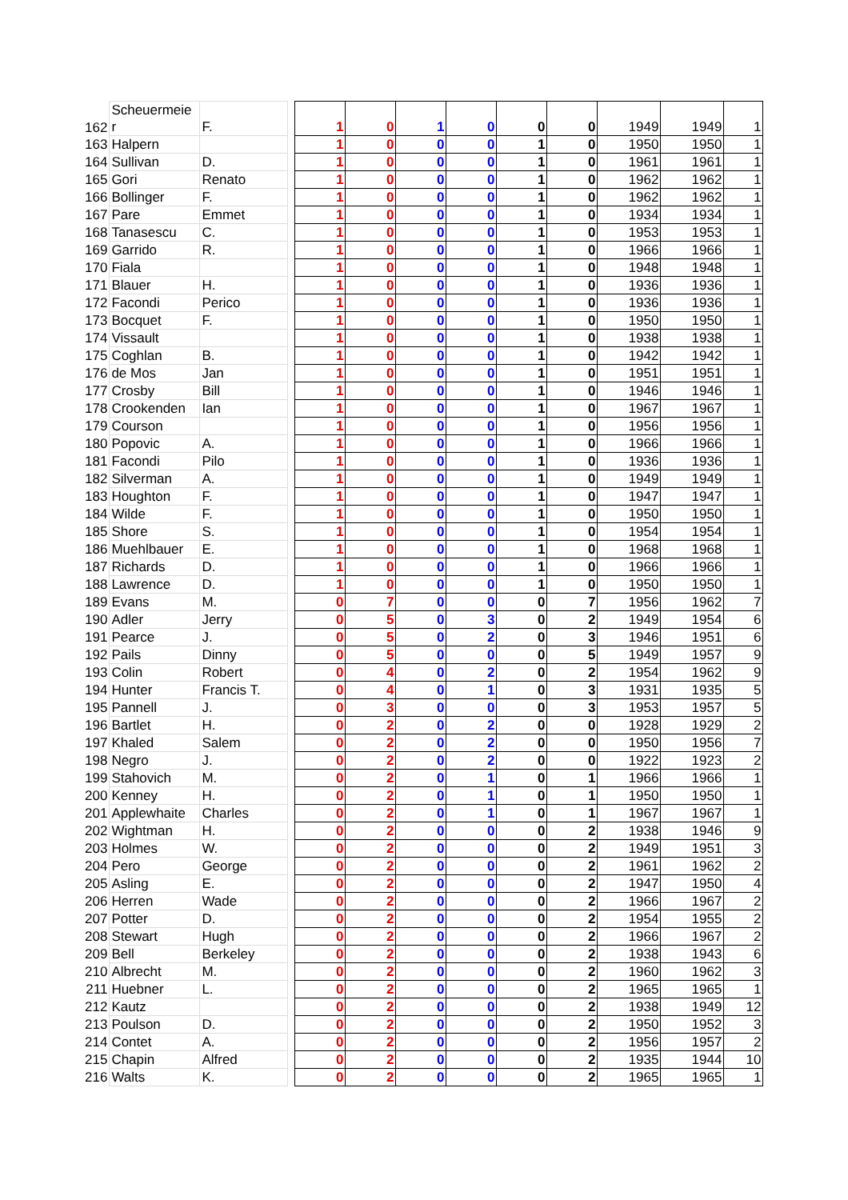| 162 | Scheuermeie r | F. | | 1 | 0 | 1 | 0 | 0 | 0 | 1949 | 1949 | 1 |
| 163 | Halpern | | | 1 | 0 | 0 | 0 | 1 | 0 | 1950 | 1950 | 1 |
| 164 | Sullivan | D. | | 1 | 0 | 0 | 0 | 1 | 0 | 1961 | 1961 | 1 |
| 165 | Gori | Renato | | 1 | 0 | 0 | 0 | 1 | 0 | 1962 | 1962 | 1 |
| 166 | Bollinger | F. | | 1 | 0 | 0 | 0 | 1 | 0 | 1962 | 1962 | 1 |
| 167 | Pare | Emmet | | 1 | 0 | 0 | 0 | 1 | 0 | 1934 | 1934 | 1 |
| 168 | Tanasescu | C. | | 1 | 0 | 0 | 0 | 1 | 0 | 1953 | 1953 | 1 |
| 169 | Garrido | R. | | 1 | 0 | 0 | 0 | 1 | 0 | 1966 | 1966 | 1 |
| 170 | Fiala | | | 1 | 0 | 0 | 0 | 1 | 0 | 1948 | 1948 | 1 |
| 171 | Blauer | H. | | 1 | 0 | 0 | 0 | 1 | 0 | 1936 | 1936 | 1 |
| 172 | Facondi | Perico | | 1 | 0 | 0 | 0 | 1 | 0 | 1936 | 1936 | 1 |
| 173 | Bocquet | F. | | 1 | 0 | 0 | 0 | 1 | 0 | 1950 | 1950 | 1 |
| 174 | Vissault | | | 1 | 0 | 0 | 0 | 1 | 0 | 1938 | 1938 | 1 |
| 175 | Coghlan | B. | | 1 | 0 | 0 | 0 | 1 | 0 | 1942 | 1942 | 1 |
| 176 | de Mos | Jan | | 1 | 0 | 0 | 0 | 1 | 0 | 1951 | 1951 | 1 |
| 177 | Crosby | Bill | | 1 | 0 | 0 | 0 | 1 | 0 | 1946 | 1946 | 1 |
| 178 | Crookenden | Ian | | 1 | 0 | 0 | 0 | 1 | 0 | 1967 | 1967 | 1 |
| 179 | Courson | | | 1 | 0 | 0 | 0 | 1 | 0 | 1956 | 1956 | 1 |
| 180 | Popovic | A. | | 1 | 0 | 0 | 0 | 1 | 0 | 1966 | 1966 | 1 |
| 181 | Facondi | Pilo | | 1 | 0 | 0 | 0 | 1 | 0 | 1936 | 1936 | 1 |
| 182 | Silverman | A. | | 1 | 0 | 0 | 0 | 1 | 0 | 1949 | 1949 | 1 |
| 183 | Houghton | F. | | 1 | 0 | 0 | 0 | 1 | 0 | 1947 | 1947 | 1 |
| 184 | Wilde | F. | | 1 | 0 | 0 | 0 | 1 | 0 | 1950 | 1950 | 1 |
| 185 | Shore | S. | | 1 | 0 | 0 | 0 | 1 | 0 | 1954 | 1954 | 1 |
| 186 | Muehlbauer | E. | | 1 | 0 | 0 | 0 | 1 | 0 | 1968 | 1968 | 1 |
| 187 | Richards | D. | | 1 | 0 | 0 | 0 | 1 | 0 | 1966 | 1966 | 1 |
| 188 | Lawrence | D. | | 1 | 0 | 0 | 0 | 1 | 0 | 1950 | 1950 | 1 |
| 189 | Evans | M. | | 0 | 7 | 0 | 0 | 0 | 7 | 1956 | 1962 | 7 |
| 190 | Adler | Jerry | | 0 | 5 | 0 | 3 | 0 | 2 | 1949 | 1954 | 6 |
| 191 | Pearce | J. | | 0 | 5 | 0 | 2 | 0 | 3 | 1946 | 1951 | 6 |
| 192 | Pails | Dinny | | 0 | 5 | 0 | 0 | 0 | 5 | 1949 | 1957 | 9 |
| 193 | Colin | Robert | | 0 | 4 | 0 | 2 | 0 | 2 | 1954 | 1962 | 9 |
| 194 | Hunter | Francis T. | | 0 | 4 | 0 | 1 | 0 | 3 | 1931 | 1935 | 5 |
| 195 | Pannell | J. | | 0 | 3 | 0 | 0 | 0 | 3 | 1953 | 1957 | 5 |
| 196 | Bartlet | H. | | 0 | 2 | 0 | 2 | 0 | 0 | 1928 | 1929 | 2 |
| 197 | Khaled | Salem | | 0 | 2 | 0 | 2 | 0 | 0 | 1950 | 1956 | 7 |
| 198 | Negro | J. | | 0 | 2 | 0 | 2 | 0 | 0 | 1922 | 1923 | 2 |
| 199 | Stahovich | M. | | 0 | 2 | 0 | 1 | 0 | 1 | 1966 | 1966 | 1 |
| 200 | Kenney | H. | | 0 | 2 | 0 | 1 | 0 | 1 | 1950 | 1950 | 1 |
| 201 | Applewhaite | Charles | | 0 | 2 | 0 | 1 | 0 | 1 | 1967 | 1967 | 1 |
| 202 | Wightman | H. | | 0 | 2 | 0 | 0 | 0 | 2 | 1938 | 1946 | 9 |
| 203 | Holmes | W. | | 0 | 2 | 0 | 0 | 0 | 2 | 1949 | 1951 | 3 |
| 204 | Pero | George | | 0 | 2 | 0 | 0 | 0 | 2 | 1961 | 1962 | 2 |
| 205 | Asling | E. | | 0 | 2 | 0 | 0 | 0 | 2 | 1947 | 1950 | 4 |
| 206 | Herren | Wade | | 0 | 2 | 0 | 0 | 0 | 2 | 1966 | 1967 | 2 |
| 207 | Potter | D. | | 0 | 2 | 0 | 0 | 0 | 2 | 1954 | 1955 | 2 |
| 208 | Stewart | Hugh | | 0 | 2 | 0 | 0 | 0 | 2 | 1966 | 1967 | 2 |
| 209 | Bell | Berkeley | | 0 | 2 | 0 | 0 | 0 | 2 | 1938 | 1943 | 6 |
| 210 | Albrecht | M. | | 0 | 2 | 0 | 0 | 0 | 2 | 1960 | 1962 | 3 |
| 211 | Huebner | L. | | 0 | 2 | 0 | 0 | 0 | 2 | 1965 | 1965 | 1 |
| 212 | Kautz | | | 0 | 2 | 0 | 0 | 0 | 2 | 1938 | 1949 | 12 |
| 213 | Poulson | D. | | 0 | 2 | 0 | 0 | 0 | 2 | 1950 | 1952 | 3 |
| 214 | Contet | A. | | 0 | 2 | 0 | 0 | 0 | 2 | 1956 | 1957 | 2 |
| 215 | Chapin | Alfred | | 0 | 2 | 0 | 0 | 0 | 2 | 1935 | 1944 | 10 |
| 216 | Walts | K. | | 0 | 2 | 0 | 0 | 0 | 2 | 1965 | 1965 | 1 |